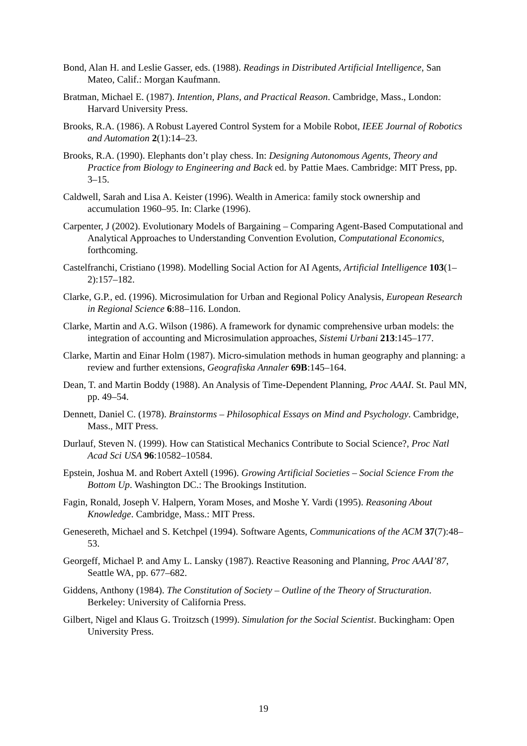Bond, Alan H. and Leslie Gasser, eds. (1988). Readings in Distributed Artificial Intelligence, San Mateo, Calif.: Morgan Kaufmann.
Bratman, Michael E. (1987). Intention, Plans, and Practical Reason. Cambridge, Mass., London: Harvard University Press.
Brooks, R.A. (1986). A Robust Layered Control System for a Mobile Robot, IEEE Journal of Robotics and Automation 2(1):14–23.
Brooks, R.A. (1990). Elephants don’t play chess. In: Designing Autonomous Agents, Theory and Practice from Biology to Engineering and Back ed. by Pattie Maes. Cambridge: MIT Press, pp. 3–15.
Caldwell, Sarah and Lisa A. Keister (1996). Wealth in America: family stock ownership and accumulation 1960–95. In: Clarke (1996).
Carpenter, J (2002). Evolutionary Models of Bargaining – Comparing Agent-Based Computational and Analytical Approaches to Understanding Convention Evolution, Computational Economics, forthcoming.
Castelfranchi, Cristiano (1998). Modelling Social Action for AI Agents, Artificial Intelligence 103(1–2):157–182.
Clarke, G.P., ed. (1996). Microsimulation for Urban and Regional Policy Analysis, European Research in Regional Science 6:88–116. London.
Clarke, Martin and A.G. Wilson (1986). A framework for dynamic comprehensive urban models: the integration of accounting and Microsimulation approaches, Sistemi Urbani 213:145–177.
Clarke, Martin and Einar Holm (1987). Micro-simulation methods in human geography and planning: a review and further extensions, Geografiska Annaler 69B:145–164.
Dean, T. and Martin Boddy (1988). An Analysis of Time-Dependent Planning, Proc AAAI. St. Paul MN, pp. 49–54.
Dennett, Daniel C. (1978). Brainstorms – Philosophical Essays on Mind and Psychology. Cambridge, Mass., MIT Press.
Durlauf, Steven N. (1999). How can Statistical Mechanics Contribute to Social Science?, Proc Natl Acad Sci USA 96:10582–10584.
Epstein, Joshua M. and Robert Axtell (1996). Growing Artificial Societies – Social Science From the Bottom Up. Washington DC.: The Brookings Institution.
Fagin, Ronald, Joseph V. Halpern, Yoram Moses, and Moshe Y. Vardi (1995). Reasoning About Knowledge. Cambridge, Mass.: MIT Press.
Genesereth, Michael and S. Ketchpel (1994). Software Agents, Communications of the ACM 37(7):48–53.
Georgeff, Michael P. and Amy L. Lansky (1987). Reactive Reasoning and Planning, Proc AAAI’87, Seattle WA, pp. 677–682.
Giddens, Anthony (1984). The Constitution of Society – Outline of the Theory of Structuration. Berkeley: University of California Press.
Gilbert, Nigel and Klaus G. Troitzsch (1999). Simulation for the Social Scientist. Buckingham: Open University Press.
19